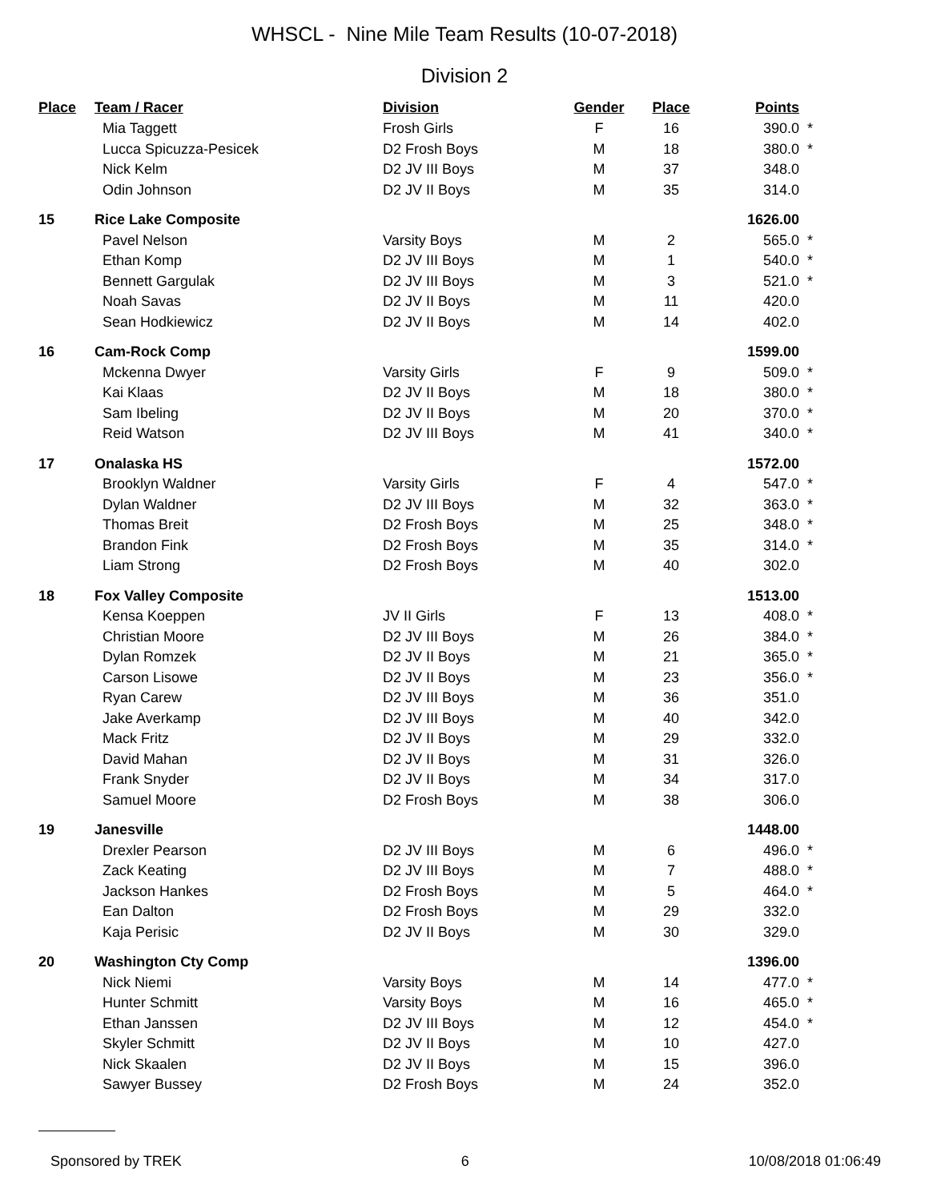WHSCL - Nine Mile Team Results (10-07-2018)
Division 2
| Place | Team / Racer | Division | Gender | Place | Points | |
| --- | --- | --- | --- | --- | --- | --- |
| | Mia Taggett | Frosh Girls | F | 16 | 390.0 | * |
| | Lucca Spicuzza-Pesicek | D2 Frosh Boys | M | 18 | 380.0 | * |
| | Nick Kelm | D2 JV III Boys | M | 37 | 348.0 | |
| | Odin Johnson | D2 JV II Boys | M | 35 | 314.0 | |
| 15 | Rice Lake Composite | | | | 1626.00 | |
| | Pavel Nelson | Varsity Boys | M | 2 | 565.0 | * |
| | Ethan Komp | D2 JV III Boys | M | 1 | 540.0 | * |
| | Bennett Gargulak | D2 JV III Boys | M | 3 | 521.0 | * |
| | Noah Savas | D2 JV II Boys | M | 11 | 420.0 | |
| | Sean Hodkiewicz | D2 JV II Boys | M | 14 | 402.0 | |
| 16 | Cam-Rock Comp | | | | 1599.00 | |
| | Mckenna Dwyer | Varsity Girls | F | 9 | 509.0 | * |
| | Kai Klaas | D2 JV II Boys | M | 18 | 380.0 | * |
| | Sam Ibeling | D2 JV II Boys | M | 20 | 370.0 | * |
| | Reid Watson | D2 JV III Boys | M | 41 | 340.0 | * |
| 17 | Onalaska HS | | | | 1572.00 | |
| | Brooklyn Waldner | Varsity Girls | F | 4 | 547.0 | * |
| | Dylan Waldner | D2 JV III Boys | M | 32 | 363.0 | * |
| | Thomas Breit | D2 Frosh Boys | M | 25 | 348.0 | * |
| | Brandon Fink | D2 Frosh Boys | M | 35 | 314.0 | * |
| | Liam Strong | D2 Frosh Boys | M | 40 | 302.0 | |
| 18 | Fox Valley Composite | | | | 1513.00 | |
| | Kensa Koeppen | JV II Girls | F | 13 | 408.0 | * |
| | Christian Moore | D2 JV III Boys | M | 26 | 384.0 | * |
| | Dylan Romzek | D2 JV II Boys | M | 21 | 365.0 | * |
| | Carson Lisowe | D2 JV II Boys | M | 23 | 356.0 | * |
| | Ryan Carew | D2 JV III Boys | M | 36 | 351.0 | |
| | Jake Averkamp | D2 JV III Boys | M | 40 | 342.0 | |
| | Mack Fritz | D2 JV II Boys | M | 29 | 332.0 | |
| | David Mahan | D2 JV II Boys | M | 31 | 326.0 | |
| | Frank Snyder | D2 JV II Boys | M | 34 | 317.0 | |
| | Samuel Moore | D2 Frosh Boys | M | 38 | 306.0 | |
| 19 | Janesville | | | | 1448.00 | |
| | Drexler Pearson | D2 JV III Boys | M | 6 | 496.0 | * |
| | Zack Keating | D2 JV III Boys | M | 7 | 488.0 | * |
| | Jackson Hankes | D2 Frosh Boys | M | 5 | 464.0 | * |
| | Ean Dalton | D2 Frosh Boys | M | 29 | 332.0 | |
| | Kaja Perisic | D2 JV II Boys | M | 30 | 329.0 | |
| 20 | Washington Cty Comp | | | | 1396.00 | |
| | Nick Niemi | Varsity Boys | M | 14 | 477.0 | * |
| | Hunter Schmitt | Varsity Boys | M | 16 | 465.0 | * |
| | Ethan Janssen | D2 JV III Boys | M | 12 | 454.0 | * |
| | Skyler Schmitt | D2 JV II Boys | M | 10 | 427.0 | |
| | Nick Skaalen | D2 JV II Boys | M | 15 | 396.0 | |
| | Sawyer Bussey | D2 Frosh Boys | M | 24 | 352.0 | |
Sponsored by TREK 6 10/08/2018 01:06:49